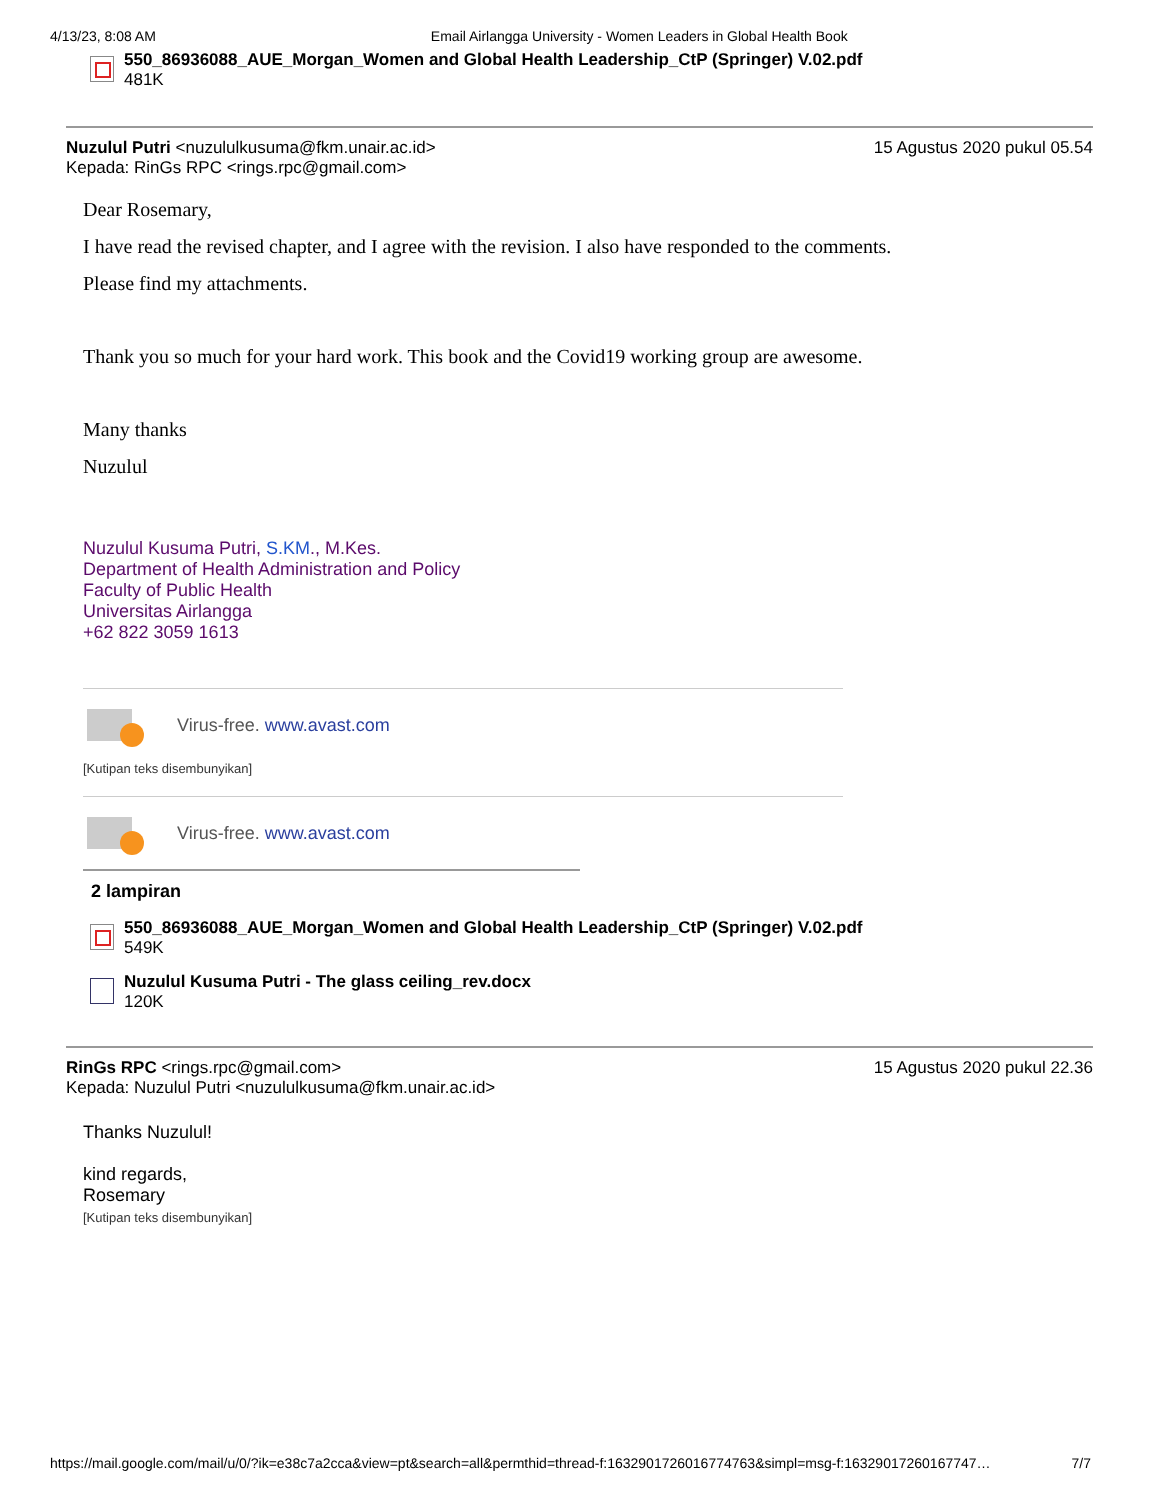4/13/23, 8:08 AM Email Airlangga University - Women Leaders in Global Health Book
550_86936088_AUE_Morgan_Women and Global Health Leadership_CtP (Springer) V.02.pdf
481K
Nuzulul Putri <nuzululkusuma@fkm.unair.ac.id>
Kepada: RinGs RPC <rings.rpc@gmail.com>
15 Agustus 2020 pukul 05.54
Dear Rosemary,
I have read the revised chapter, and I agree with the revision. I also have responded to the comments.
Please find my attachments.
Thank you so much for your hard work. This book and the Covid19 working group are awesome.
Many thanks
Nuzulul
Nuzulul Kusuma Putri, S.KM., M.Kes.
Department of Health Administration and Policy
Faculty of Public Health
Universitas Airlangga
+62 822 3059 1613
Virus-free. www.avast.com
[Kutipan teks disembunyikan]
Virus-free. www.avast.com
2 lampiran
550_86936088_AUE_Morgan_Women and Global Health Leadership_CtP (Springer) V.02.pdf
549K
Nuzulul Kusuma Putri - The glass ceiling_rev.docx
120K
RinGs RPC <rings.rpc@gmail.com>
Kepada: Nuzulul Putri <nuzululkusuma@fkm.unair.ac.id>
15 Agustus 2020 pukul 22.36
Thanks Nuzulul!
kind regards,
Rosemary
[Kutipan teks disembunyikan]
https://mail.google.com/mail/u/0/?ik=e38c7a2cca&view=pt&search=all&permthid=thread-f:1632901726016774763&simpl=msg-f:1632901726016774​7… 7/7